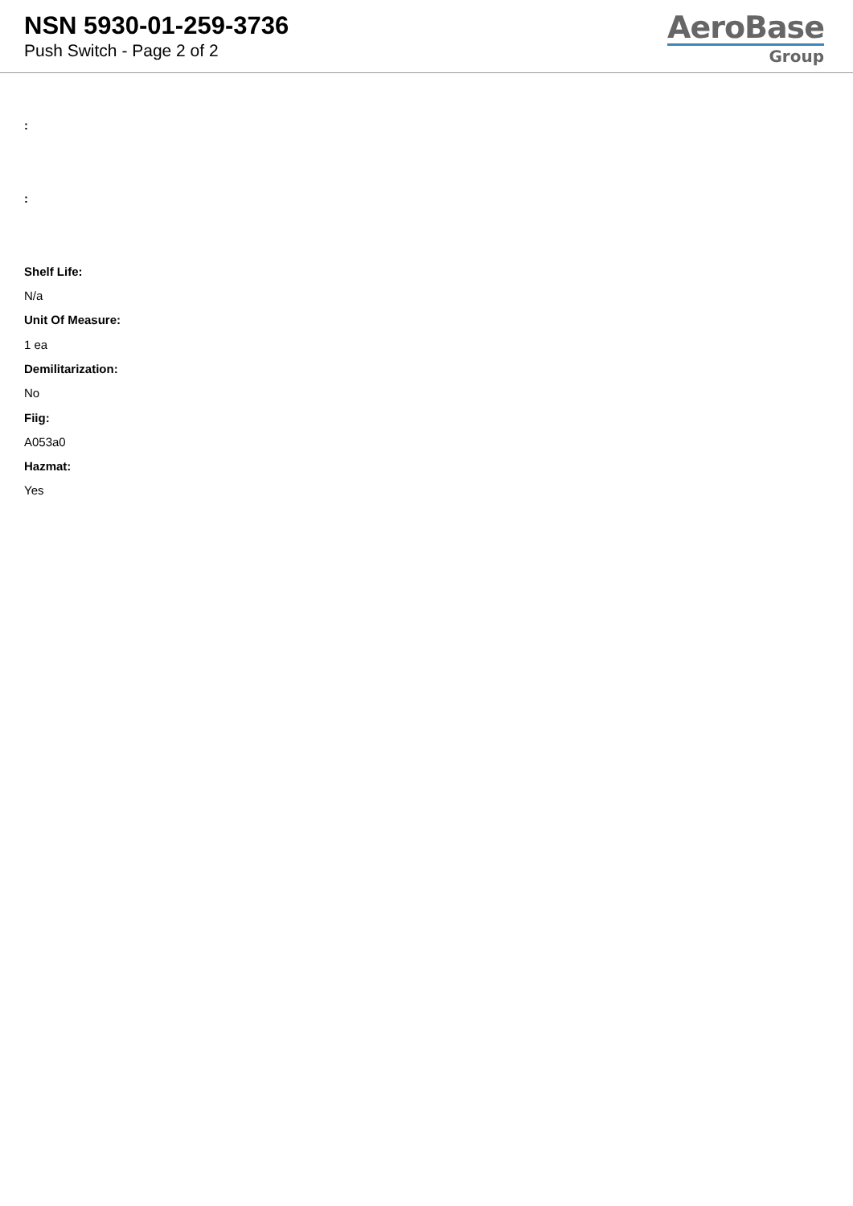NSN 5930-01-259-3736
Push Switch - Page 2 of 2
AeroBase
Group
:
:
Shelf Life:
N/a
Unit Of Measure:
1 ea
Demilitarization:
No
Fiig:
A053a0
Hazmat:
Yes